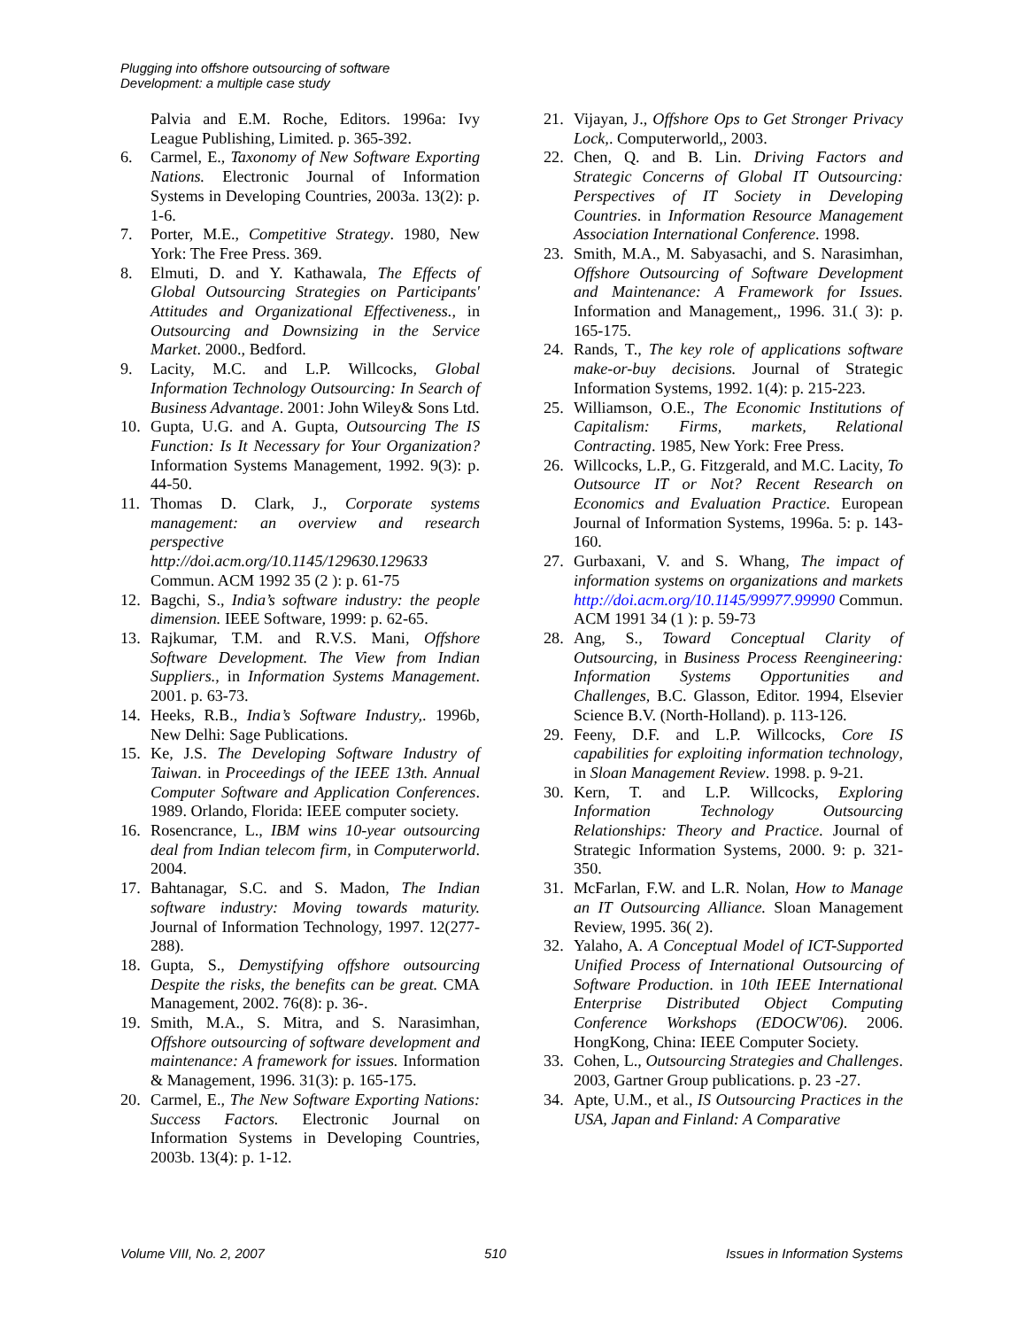Plugging into offshore outsourcing of software
Development: a multiple case study
Palvia and E.M. Roche, Editors. 1996a: Ivy League Publishing, Limited. p. 365-392.
6. Carmel, E., Taxonomy of New Software Exporting Nations. Electronic Journal of Information Systems in Developing Countries, 2003a. 13(2): p. 1-6.
7. Porter, M.E., Competitive Strategy. 1980, New York: The Free Press. 369.
8. Elmuti, D. and Y. Kathawala, The Effects of Global Outsourcing Strategies on Participants' Attitudes and Organizational Effectiveness., in Outsourcing and Downsizing in the Service Market. 2000., Bedford.
9. Lacity, M.C. and L.P. Willcocks, Global Information Technology Outsourcing: In Search of Business Advantage. 2001: John Wiley& Sons Ltd.
10. Gupta, U.G. and A. Gupta, Outsourcing The IS Function: Is It Necessary for Your Organization? Information Systems Management, 1992. 9(3): p. 44-50.
11. Thomas D. Clark, J., Corporate systems management: an overview and research perspective http://doi.acm.org/10.1145/129630.129633 Commun. ACM 1992 35 (2 ): p. 61-75
12. Bagchi, S., India’s software industry: the people dimension. IEEE Software, 1999: p. 62-65.
13. Rajkumar, T.M. and R.V.S. Mani, Offshore Software Development. The View from Indian Suppliers., in Information Systems Management. 2001. p. 63-73.
14. Heeks, R.B., India’s Software Industry,. 1996b, New Delhi: Sage Publications.
15. Ke, J.S. The Developing Software Industry of Taiwan. in Proceedings of the IEEE 13th. Annual Computer Software and Application Conferences. 1989. Orlando, Florida: IEEE computer society.
16. Rosencrance, L., IBM wins 10-year outsourcing deal from Indian telecom firm, in Computerworld. 2004.
17. Bahtanagar, S.C. and S. Madon, The Indian software industry: Moving towards maturity. Journal of Information Technology, 1997. 12(277-288).
18. Gupta, S., Demystifying offshore outsourcing Despite the risks, the benefits can be great. CMA Management, 2002. 76(8): p. 36-.
19. Smith, M.A., S. Mitra, and S. Narasimhan, Offshore outsourcing of software development and maintenance: A framework for issues. Information & Management, 1996. 31(3): p. 165-175.
20. Carmel, E., The New Software Exporting Nations: Success Factors. Electronic Journal on Information Systems in Developing Countries, 2003b. 13(4): p. 1-12.
21. Vijayan, J., Offshore Ops to Get Stronger Privacy Lock,. Computerworld,, 2003.
22. Chen, Q. and B. Lin. Driving Factors and Strategic Concerns of Global IT Outsourcing: Perspectives of IT Society in Developing Countries. in Information Resource Management Association International Conference. 1998.
23. Smith, M.A., M. Sabyasachi, and S. Narasimhan, Offshore Outsourcing of Software Development and Maintenance: A Framework for Issues. Information and Management,, 1996. 31.( 3): p. 165-175.
24. Rands, T., The key role of applications software make-or-buy decisions. Journal of Strategic Information Systems, 1992. 1(4): p. 215-223.
25. Williamson, O.E., The Economic Institutions of Capitalism: Firms, markets, Relational Contracting. 1985, New York: Free Press.
26. Willcocks, L.P., G. Fitzgerald, and M.C. Lacity, To Outsource IT or Not? Recent Research on Economics and Evaluation Practice. European Journal of Information Systems, 1996a. 5: p. 143-160.
27. Gurbaxani, V. and S. Whang, The impact of information systems on organizations and markets http://doi.acm.org/10.1145/99977.99990 Commun. ACM 1991 34 (1 ): p. 59-73
28. Ang, S., Toward Conceptual Clarity of Outsourcing, in Business Process Reengineering: Information Systems Opportunities and Challenges, B.C. Glasson, Editor. 1994, Elsevier Science B.V. (North-Holland). p. 113-126.
29. Feeny, D.F. and L.P. Willcocks, Core IS capabilities for exploiting information technology, in Sloan Management Review. 1998. p. 9-21.
30. Kern, T. and L.P. Willcocks, Exploring Information Technology Outsourcing Relationships: Theory and Practice. Journal of Strategic Information Systems, 2000. 9: p. 321-350.
31. McFarlan, F.W. and L.R. Nolan, How to Manage an IT Outsourcing Alliance. Sloan Management Review, 1995. 36( 2).
32. Yalaho, A. A Conceptual Model of ICT-Supported Unified Process of International Outsourcing of Software Production. in 10th IEEE International Enterprise Distributed Object Computing Conference Workshops (EDOCW'06). 2006. HongKong, China: IEEE Computer Society.
33. Cohen, L., Outsourcing Strategies and Challenges. 2003, Gartner Group publications. p. 23 -27.
34. Apte, U.M., et al., IS Outsourcing Practices in the USA, Japan and Finland: A Comparative
Volume VIII, No. 2, 2007 510 Issues in Information Systems